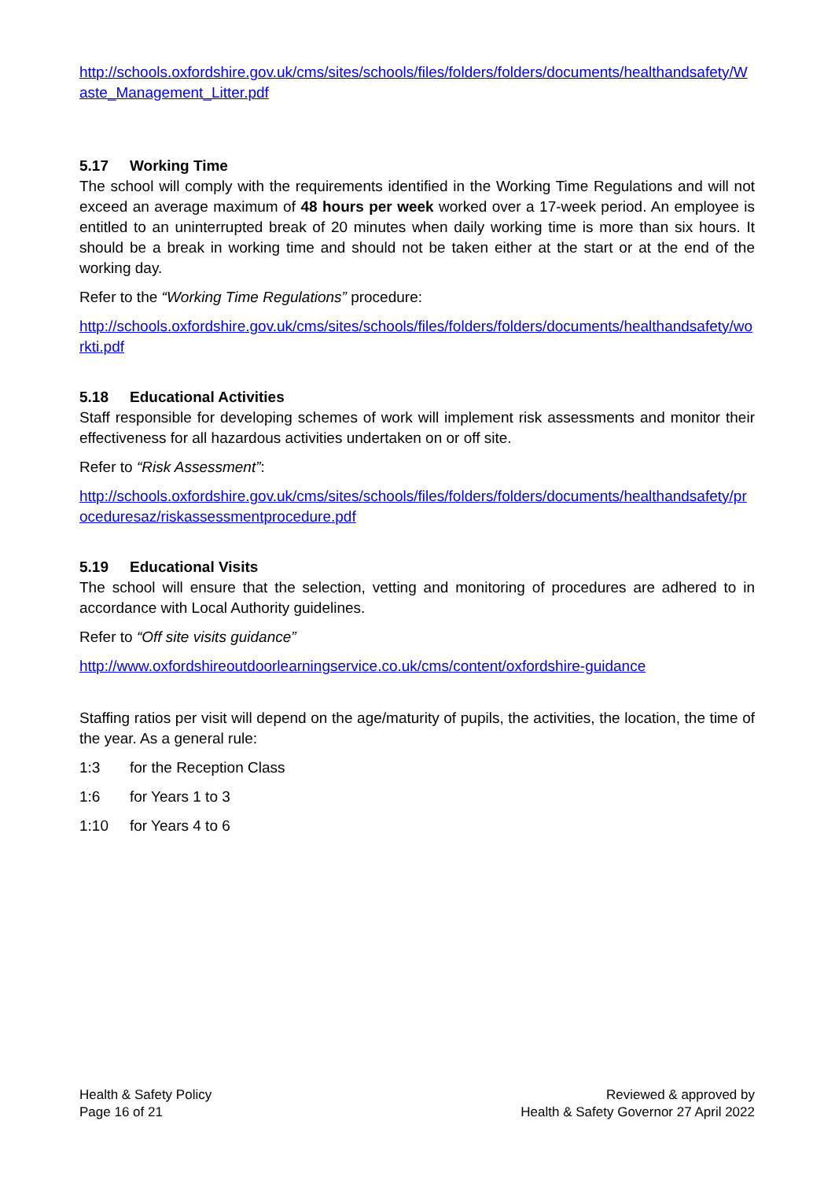http://schools.oxfordshire.gov.uk/cms/sites/schools/files/folders/folders/documents/healthandsafety/Waste_Management_Litter.pdf
5.17 Working Time
The school will comply with the requirements identified in the Working Time Regulations and will not exceed an average maximum of 48 hours per week worked over a 17-week period. An employee is entitled to an uninterrupted break of 20 minutes when daily working time is more than six hours. It should be a break in working time and should not be taken either at the start or at the end of the working day.
Refer to the “Working Time Regulations” procedure:
http://schools.oxfordshire.gov.uk/cms/sites/schools/files/folders/folders/documents/healthandsafety/workti.pdf
5.18 Educational Activities
Staff responsible for developing schemes of work will implement risk assessments and monitor their effectiveness for all hazardous activities undertaken on or off site.
Refer to “Risk Assessment”:
http://schools.oxfordshire.gov.uk/cms/sites/schools/files/folders/folders/documents/healthandsafety/proceduresaz/riskassessmentprocedure.pdf
5.19 Educational Visits
The school will ensure that the selection, vetting and monitoring of procedures are adhered to in accordance with Local Authority guidelines.
Refer to “Off site visits guidance”
http://www.oxfordshireoutdoorlearningservice.co.uk/cms/content/oxfordshire-guidance
Staffing ratios per visit will depend on the age/maturity of pupils, the activities, the location, the time of the year. As a general rule:
1:3 for the Reception Class
1:6 for Years 1 to 3
1:10 for Years 4 to 6
Health & Safety Policy
Page 16 of 21
Reviewed & approved by
Health & Safety Governor 27 April 2022